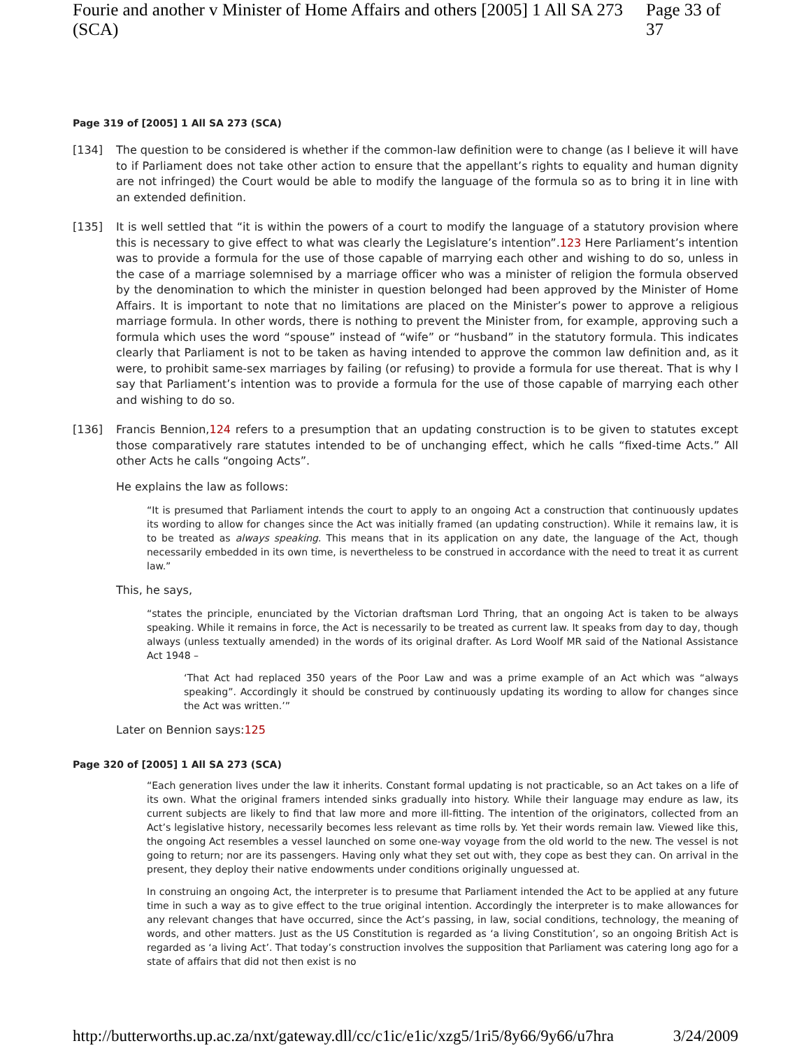Fourie and another v Minister of Home Affairs and others [2005] 1 All SA 273 (SCA) Page 33 of 37
Page 319 of [2005] 1 All SA 273 (SCA)
[134] The question to be considered is whether if the common-law definition were to change (as I believe it will have to if Parliament does not take other action to ensure that the appellant’s rights to equality and human dignity are not infringed) the Court would be able to modify the language of the formula so as to bring it in line with an extended definition.
[135] It is well settled that “it is within the powers of a court to modify the language of a statutory provision where this is necessary to give effect to what was clearly the Legislature’s intention”.123 Here Parliament’s intention was to provide a formula for the use of those capable of marrying each other and wishing to do so, unless in the case of a marriage solemnised by a marriage officer who was a minister of religion the formula observed by the denomination to which the minister in question belonged had been approved by the Minister of Home Affairs. It is important to note that no limitations are placed on the Minister’s power to approve a religious marriage formula. In other words, there is nothing to prevent the Minister from, for example, approving such a formula which uses the word “spouse” instead of “wife” or “husband” in the statutory formula. This indicates clearly that Parliament is not to be taken as having intended to approve the common law definition and, as it were, to prohibit same-sex marriages by failing (or refusing) to provide a formula for use thereat. That is why I say that Parliament’s intention was to provide a formula for the use of those capable of marrying each other and wishing to do so.
[136] Francis Bennion,124 refers to a presumption that an updating construction is to be given to statutes except those comparatively rare statutes intended to be of unchanging effect, which he calls “fixed-time Acts.” All other Acts he calls “ongoing Acts”.
He explains the law as follows:
“It is presumed that Parliament intends the court to apply to an ongoing Act a construction that continuously updates its wording to allow for changes since the Act was initially framed (an updating construction). While it remains law, it is to be treated as always speaking. This means that in its application on any date, the language of the Act, though necessarily embedded in its own time, is nevertheless to be construed in accordance with the need to treat it as current law.”
This, he says,
“states the principle, enunciated by the Victorian draftsman Lord Thring, that an ongoing Act is taken to be always speaking. While it remains in force, the Act is necessarily to be treated as current law. It speaks from day to day, though always (unless textually amended) in the words of its original drafter. As Lord Woolf MR said of the National Assistance Act 1948 –
‘That Act had replaced 350 years of the Poor Law and was a prime example of an Act which was “always speaking”. Accordingly it should be construed by continuously updating its wording to allow for changes since the Act was written.’”
Later on Bennion says:125
Page 320 of [2005] 1 All SA 273 (SCA)
“Each generation lives under the law it inherits. Constant formal updating is not practicable, so an Act takes on a life of its own. What the original framers intended sinks gradually into history. While their language may endure as law, its current subjects are likely to find that law more and more ill-fitting. The intention of the originators, collected from an Act’s legislative history, necessarily becomes less relevant as time rolls by. Yet their words remain law. Viewed like this, the ongoing Act resembles a vessel launched on some one-way voyage from the old world to the new. The vessel is not going to return; nor are its passengers. Having only what they set out with, they cope as best they can. On arrival in the present, they deploy their native endowments under conditions originally unguessed at.
In construing an ongoing Act, the interpreter is to presume that Parliament intended the Act to be applied at any future time in such a way as to give effect to the true original intention. Accordingly the interpreter is to make allowances for any relevant changes that have occurred, since the Act’s passing, in law, social conditions, technology, the meaning of words, and other matters. Just as the US Constitution is regarded as ‘a living Constitution’, so an ongoing British Act is regarded as ‘a living Act’. That today’s construction involves the supposition that Parliament was catering long ago for a state of affairs that did not then exist is no
http://butterworths.up.ac.za/nxt/gateway.dll/cc/c1ic/e1ic/xzg5/1ri5/8y66/9y66/u7hra 3/24/2009